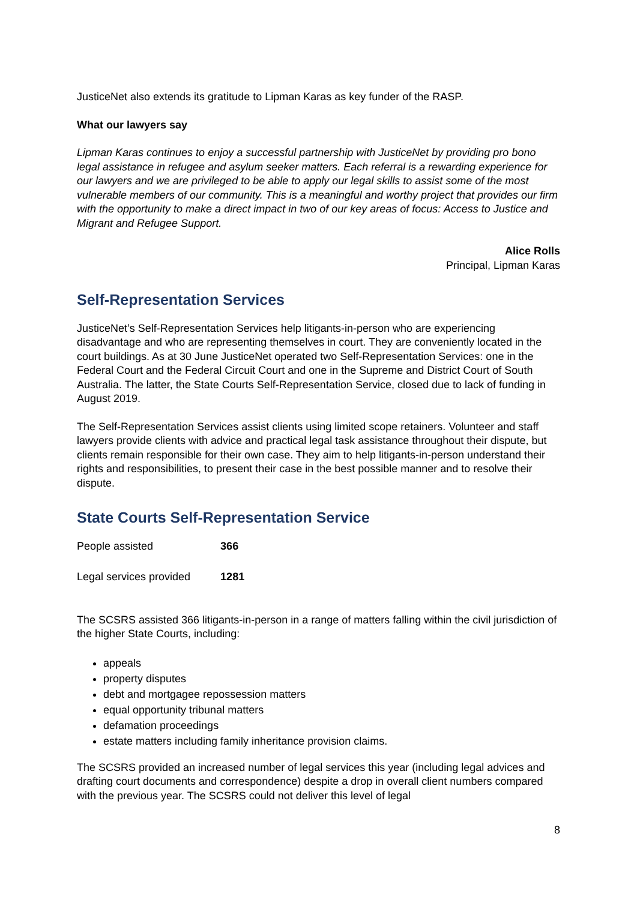JusticeNet also extends its gratitude to Lipman Karas as key funder of the RASP.
What our lawyers say
Lipman Karas continues to enjoy a successful partnership with JusticeNet by providing pro bono legal assistance in refugee and asylum seeker matters. Each referral is a rewarding experience for our lawyers and we are privileged to be able to apply our legal skills to assist some of the most vulnerable members of our community. This is a meaningful and worthy project that provides our firm with the opportunity to make a direct impact in two of our key areas of focus: Access to Justice and Migrant and Refugee Support.
Alice Rolls
Principal, Lipman Karas
Self-Representation Services
JusticeNet’s Self-Representation Services help litigants-in-person who are experiencing disadvantage and who are representing themselves in court. They are conveniently located in the court buildings. As at 30 June JusticeNet operated two Self-Representation Services: one in the Federal Court and the Federal Circuit Court and one in the Supreme and District Court of South Australia. The latter, the State Courts Self-Representation Service, closed due to lack of funding in August 2019.
The Self-Representation Services assist clients using limited scope retainers. Volunteer and staff lawyers provide clients with advice and practical legal task assistance throughout their dispute, but clients remain responsible for their own case. They aim to help litigants-in-person understand their rights and responsibilities, to present their case in the best possible manner and to resolve their dispute.
State Courts Self-Representation Service
| People assisted | 366 |
| Legal services provided | 1281 |
The SCSRS assisted 366 litigants-in-person in a range of matters falling within the civil jurisdiction of the higher State Courts, including:
appeals
property disputes
debt and mortgagee repossession matters
equal opportunity tribunal matters
defamation proceedings
estate matters including family inheritance provision claims.
The SCSRS provided an increased number of legal services this year (including legal advices and drafting court documents and correspondence) despite a drop in overall client numbers compared with the previous year. The SCSRS could not deliver this level of legal
8